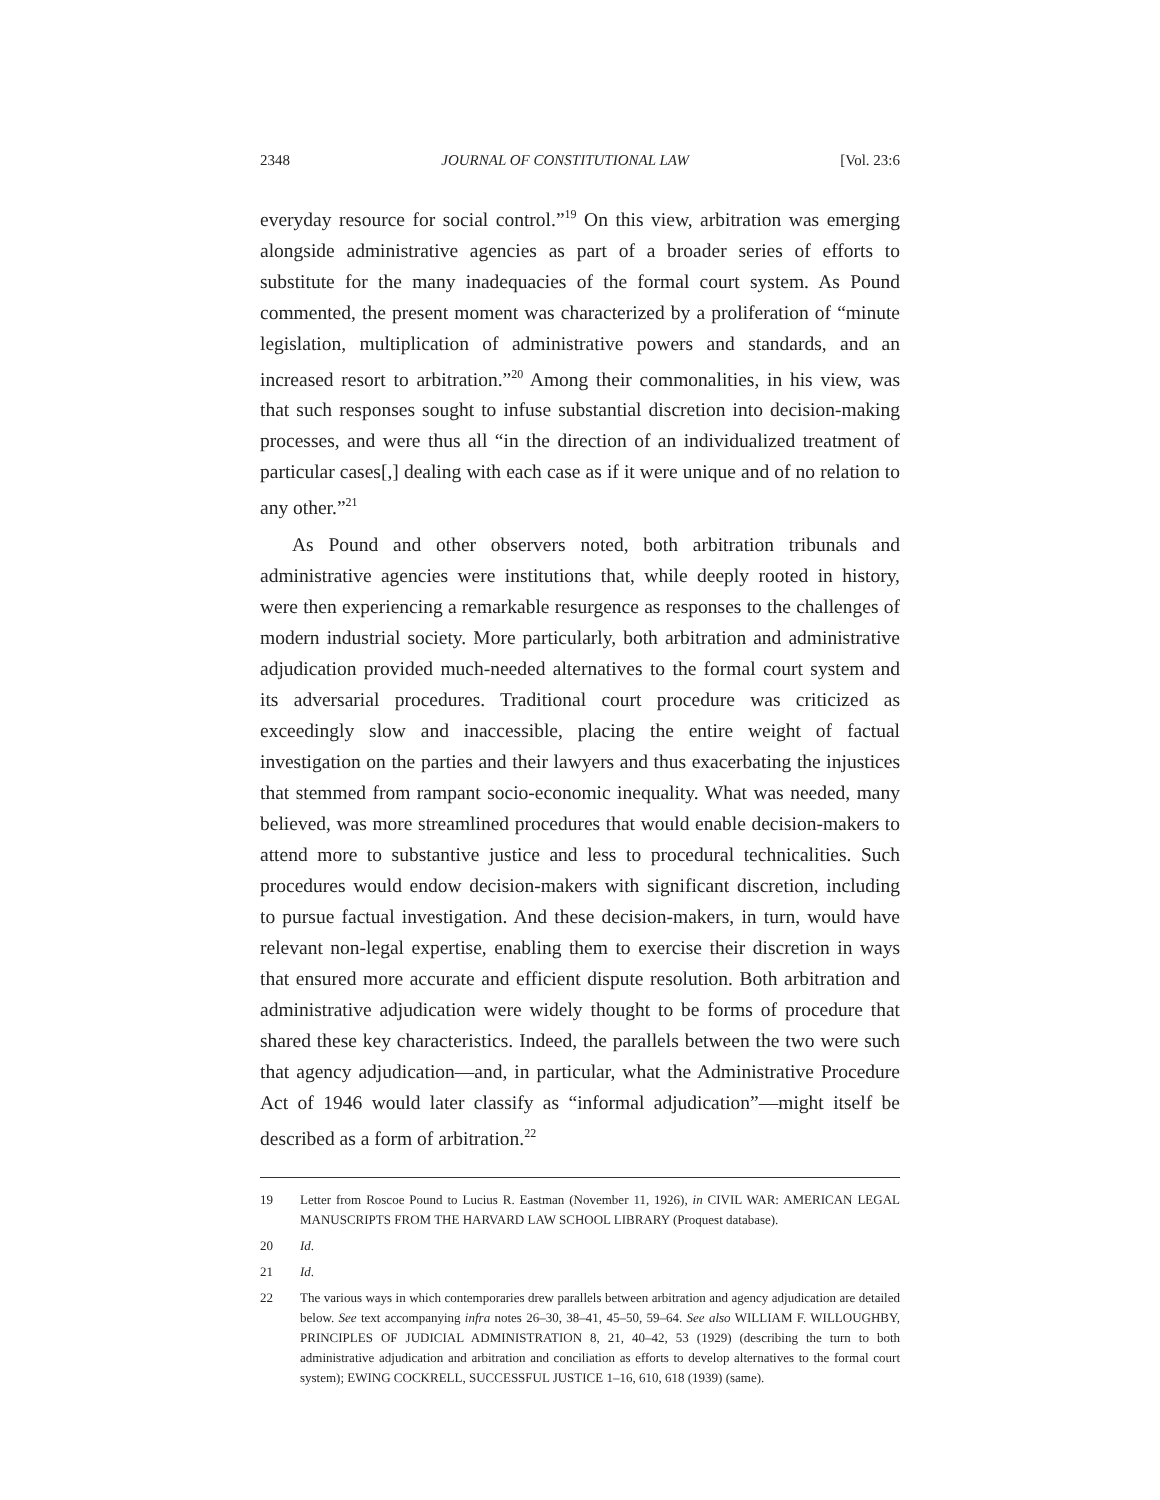2348 JOURNAL OF CONSTITUTIONAL LAW [Vol. 23:6
everyday resource for social control.”<sup>19</sup> On this view, arbitration was emerging alongside administrative agencies as part of a broader series of efforts to substitute for the many inadequacies of the formal court system. As Pound commented, the present moment was characterized by a proliferation of “minute legislation, multiplication of administrative powers and standards, and an increased resort to arbitration.”<sup>20</sup> Among their commonalities, in his view, was that such responses sought to infuse substantial discretion into decision-making processes, and were thus all “in the direction of an individualized treatment of particular cases[,] dealing with each case as if it were unique and of no relation to any other.”<sup>21</sup>
As Pound and other observers noted, both arbitration tribunals and administrative agencies were institutions that, while deeply rooted in history, were then experiencing a remarkable resurgence as responses to the challenges of modern industrial society. More particularly, both arbitration and administrative adjudication provided much-needed alternatives to the formal court system and its adversarial procedures. Traditional court procedure was criticized as exceedingly slow and inaccessible, placing the entire weight of factual investigation on the parties and their lawyers and thus exacerbating the injustices that stemmed from rampant socio-economic inequality. What was needed, many believed, was more streamlined procedures that would enable decision-makers to attend more to substantive justice and less to procedural technicalities. Such procedures would endow decision-makers with significant discretion, including to pursue factual investigation. And these decision-makers, in turn, would have relevant non-legal expertise, enabling them to exercise their discretion in ways that ensured more accurate and efficient dispute resolution. Both arbitration and administrative adjudication were widely thought to be forms of procedure that shared these key characteristics. Indeed, the parallels between the two were such that agency adjudication—and, in particular, what the Administrative Procedure Act of 1946 would later classify as “informal adjudication”—might itself be described as a form of arbitration.<sup>22</sup>
19 Letter from Roscoe Pound to Lucius R. Eastman (November 11, 1926), in CIVIL WAR: AMERICAN LEGAL MANUSCRIPTS FROM THE HARVARD LAW SCHOOL LIBRARY (Proquest database).
20 Id.
21 Id.
22 The various ways in which contemporaries drew parallels between arbitration and agency adjudication are detailed below. See text accompanying infra notes 26–30, 38–41, 45–50, 59–64. See also WILLIAM F. WILLOUGHBY, PRINCIPLES OF JUDICIAL ADMINISTRATION 8, 21, 40–42, 53 (1929) (describing the turn to both administrative adjudication and arbitration and conciliation as efforts to develop alternatives to the formal court system); EWING COCKRELL, SUCCESSFUL JUSTICE 1–16, 610, 618 (1939) (same).